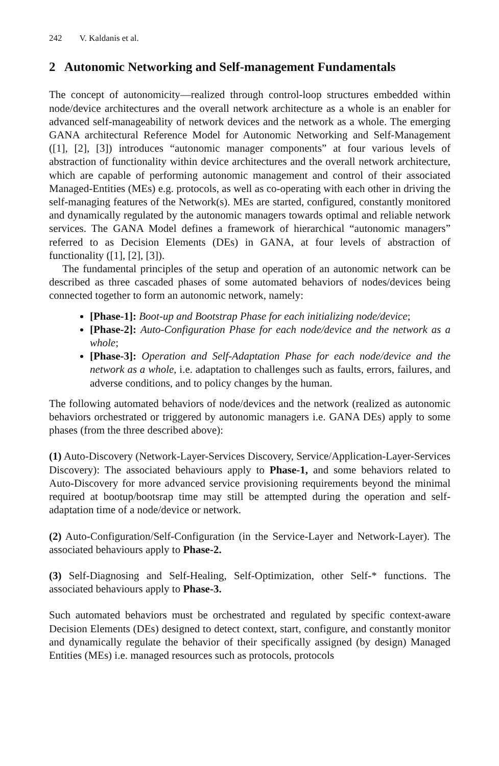242 V. Kaldanis et al.
2 Autonomic Networking and Self-management Fundamentals
The concept of autonomicity—realized through control-loop structures embedded within node/device architectures and the overall network architecture as a whole is an enabler for advanced self-manageability of network devices and the network as a whole. The emerging GANA architectural Reference Model for Autonomic Networking and Self-Management ([1], [2], [3]) introduces “autonomic manager components” at four various levels of abstraction of functionality within device architectures and the overall network architecture, which are capable of performing autonomic management and control of their associated Managed-Entities (MEs) e.g. protocols, as well as co-operating with each other in driving the self-managing features of the Network(s). MEs are started, configured, constantly monitored and dynamically regulated by the autonomic managers towards optimal and reliable network services. The GANA Model defines a framework of hierarchical “autonomic managers” referred to as Decision Elements (DEs) in GANA, at four levels of abstraction of functionality ([1], [2], [3]).
The fundamental principles of the setup and operation of an autonomic network can be described as three cascaded phases of some automated behaviors of nodes/devices being connected together to form an autonomic network, namely:
[Phase-1]: Boot-up and Bootstrap Phase for each initializing node/device;
[Phase-2]: Auto-Configuration Phase for each node/device and the network as a whole;
[Phase-3]: Operation and Self-Adaptation Phase for each node/device and the network as a whole, i.e. adaptation to challenges such as faults, errors, failures, and adverse conditions, and to policy changes by the human.
The following automated behaviors of node/devices and the network (realized as autonomic behaviors orchestrated or triggered by autonomic managers i.e. GANA DEs) apply to some phases (from the three described above):
(1) Auto-Discovery (Network-Layer-Services Discovery, Service/Application-Layer-Services Discovery): The associated behaviours apply to Phase-1, and some behaviors related to Auto-Discovery for more advanced service provisioning requirements beyond the minimal required at bootup/bootsrap time may still be attempted during the operation and self-adaptation time of a node/device or network.
(2) Auto-Configuration/Self-Configuration (in the Service-Layer and Network-Layer). The associated behaviours apply to Phase-2.
(3) Self-Diagnosing and Self-Healing, Self-Optimization, other Self-* functions. The associated behaviours apply to Phase-3.
Such automated behaviors must be orchestrated and regulated by specific context-aware Decision Elements (DEs) designed to detect context, start, configure, and constantly monitor and dynamically regulate the behavior of their specifically assigned (by design) Managed Entities (MEs) i.e. managed resources such as protocols, protocols